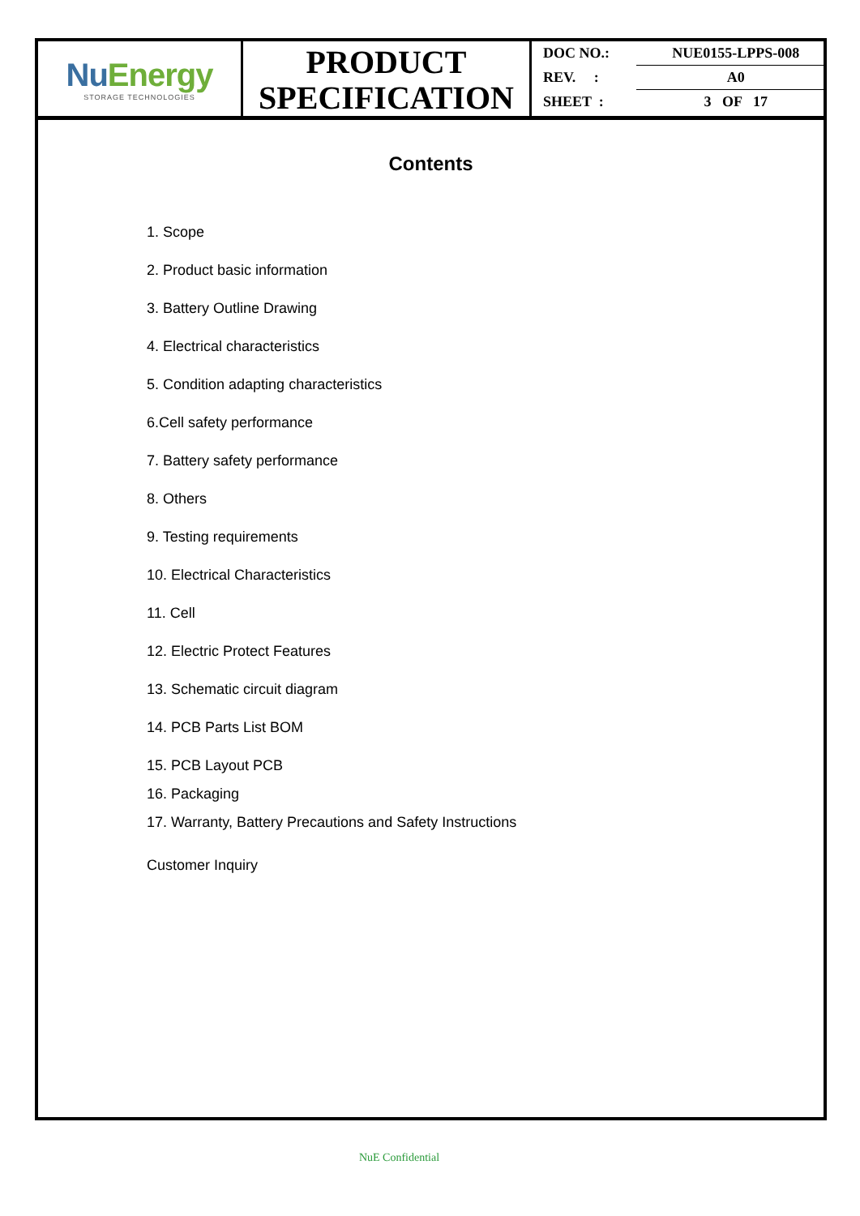NuEnergy
STORAGE TECHNOLOGIES
PRODUCT
SPECIFICATION
| DOC NO.: | NUE0155-LPPS-008 |
| REV. : | A0 |
| SHEET : | 3 OF 17 |
Contents
1. Scope
2. Product basic information
3. Battery Outline Drawing
4. Electrical characteristics
5. Condition adapting characteristics
6.Cell safety performance
7. Battery safety performance
8. Others
9. Testing requirements
10. Electrical Characteristics
11. Cell
12. Electric Protect Features
13. Schematic circuit diagram
14. PCB Parts List BOM
15. PCB Layout PCB
16. Packaging
17. Warranty, Battery Precautions and Safety Instructions
Customer Inquiry
NuE Confidential